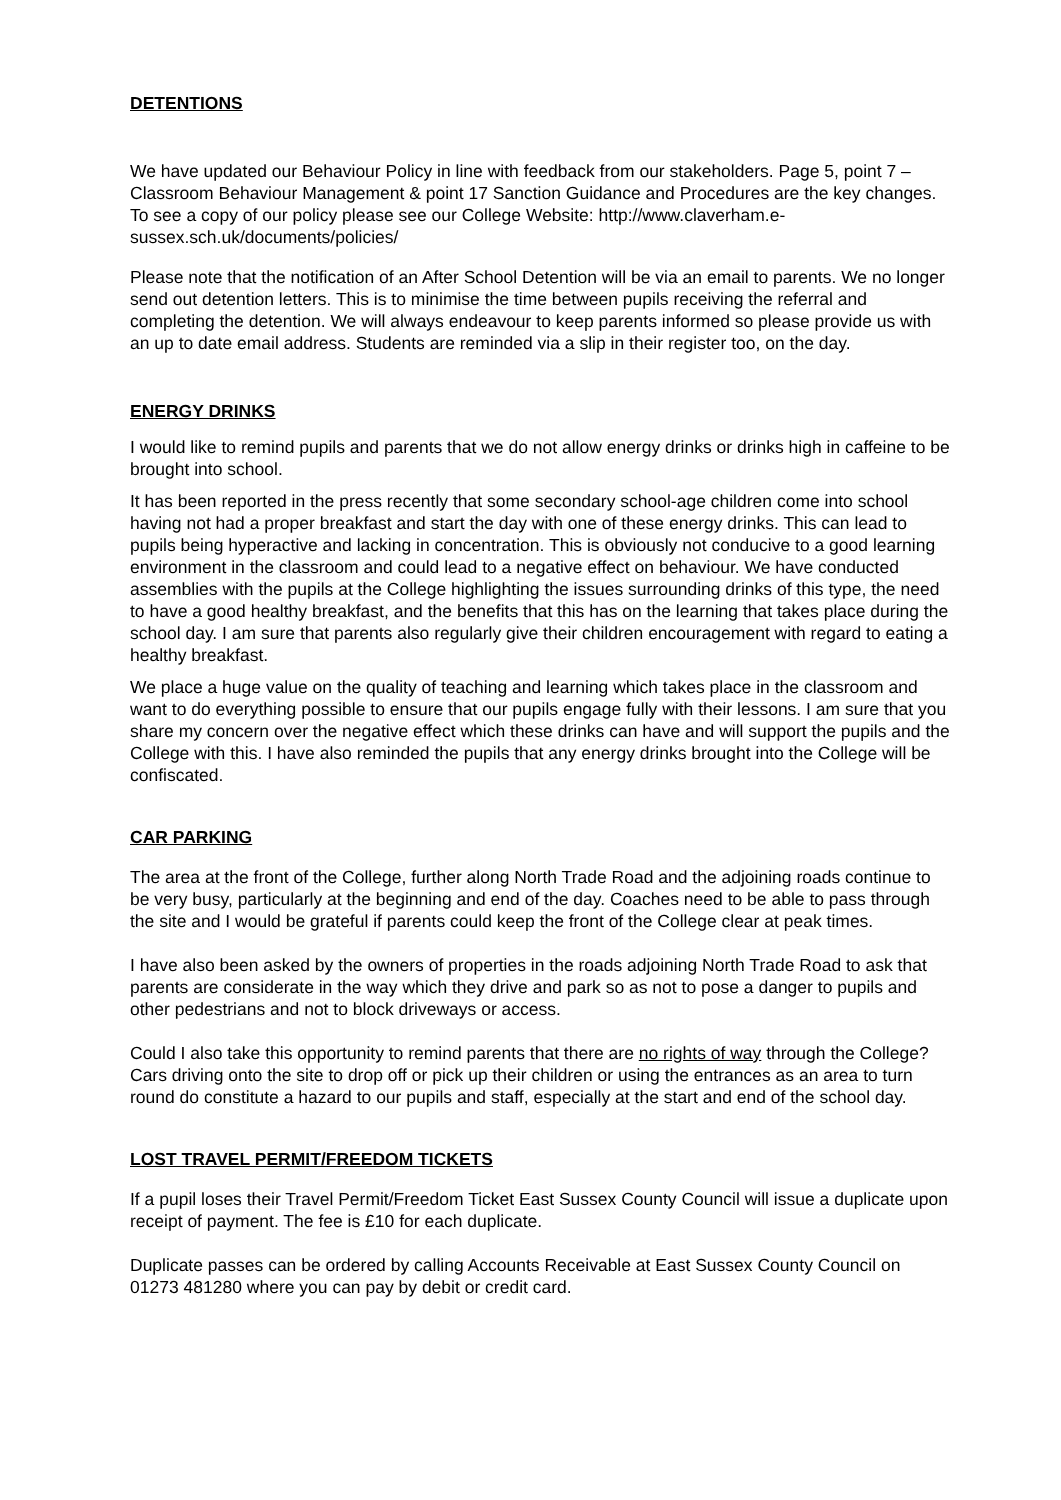DETENTIONS
We have updated our Behaviour Policy in line with feedback from our stakeholders. Page 5, point 7 – Classroom Behaviour Management & point 17 Sanction Guidance and Procedures are the key changes. To see a copy of our policy please see our College Website: http://www.claverham.e-sussex.sch.uk/documents/policies/
Please note that the notification of an After School Detention will be via an email to parents. We no longer send out detention letters. This is to minimise the time between pupils receiving the referral and completing the detention. We will always endeavour to keep parents informed so please provide us with an up to date email address. Students are reminded via a slip in their register too, on the day.
ENERGY DRINKS
I would like to remind pupils and parents that we do not allow energy drinks or drinks high in caffeine to be brought into school.
It has been reported in the press recently that some secondary school-age children come into school having not had a proper breakfast and start the day with one of these energy drinks. This can lead to pupils being hyperactive and lacking in concentration. This is obviously not conducive to a good learning environment in the classroom and could lead to a negative effect on behaviour. We have conducted assemblies with the pupils at the College highlighting the issues surrounding drinks of this type, the need to have a good healthy breakfast, and the benefits that this has on the learning that takes place during the school day. I am sure that parents also regularly give their children encouragement with regard to eating a healthy breakfast.
We place a huge value on the quality of teaching and learning which takes place in the classroom and want to do everything possible to ensure that our pupils engage fully with their lessons. I am sure that you share my concern over the negative effect which these drinks can have and will support the pupils and the College with this. I have also reminded the pupils that any energy drinks brought into the College will be confiscated.
CAR PARKING
The area at the front of the College, further along North Trade Road and the adjoining roads continue to be very busy, particularly at the beginning and end of the day. Coaches need to be able to pass through the site and I would be grateful if parents could keep the front of the College clear at peak times.
I have also been asked by the owners of properties in the roads adjoining North Trade Road to ask that parents are considerate in the way which they drive and park so as not to pose a danger to pupils and other pedestrians and not to block driveways or access.
Could I also take this opportunity to remind parents that there are no rights of way through the College? Cars driving onto the site to drop off or pick up their children or using the entrances as an area to turn round do constitute a hazard to our pupils and staff, especially at the start and end of the school day.
LOST TRAVEL PERMIT/FREEDOM TICKETS
If a pupil loses their Travel Permit/Freedom Ticket East Sussex County Council will issue a duplicate upon receipt of payment. The fee is £10 for each duplicate.
Duplicate passes can be ordered by calling Accounts Receivable at East Sussex County Council on 01273 481280 where you can pay by debit or credit card.